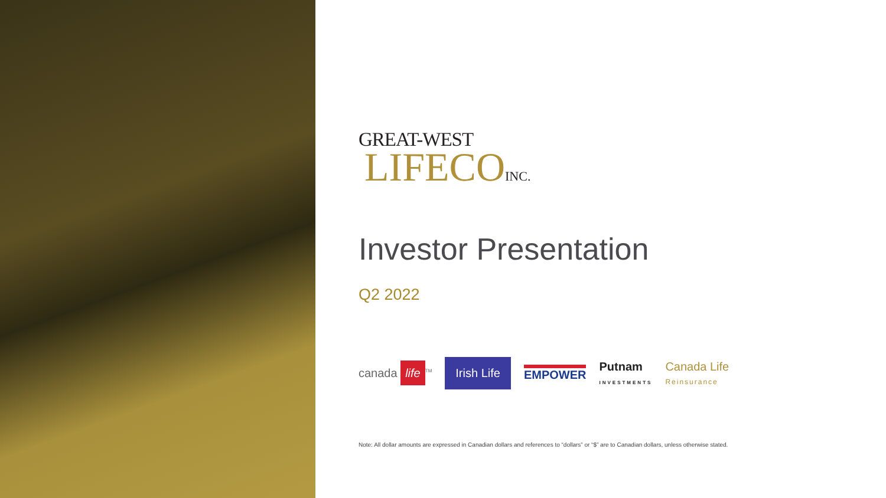GREAT-WEST
LIFECOINC.
Investor Presentation
Q2 2022
canada life<sup>TM</sup> Irish Life EMPOWER Putnam
INVESTMENTS Canada Life
Reinsurance
Note: All dollar amounts are expressed in Canadian dollars and references to “dollars” or “$” are to Canadian dollars, unless otherwise stated.